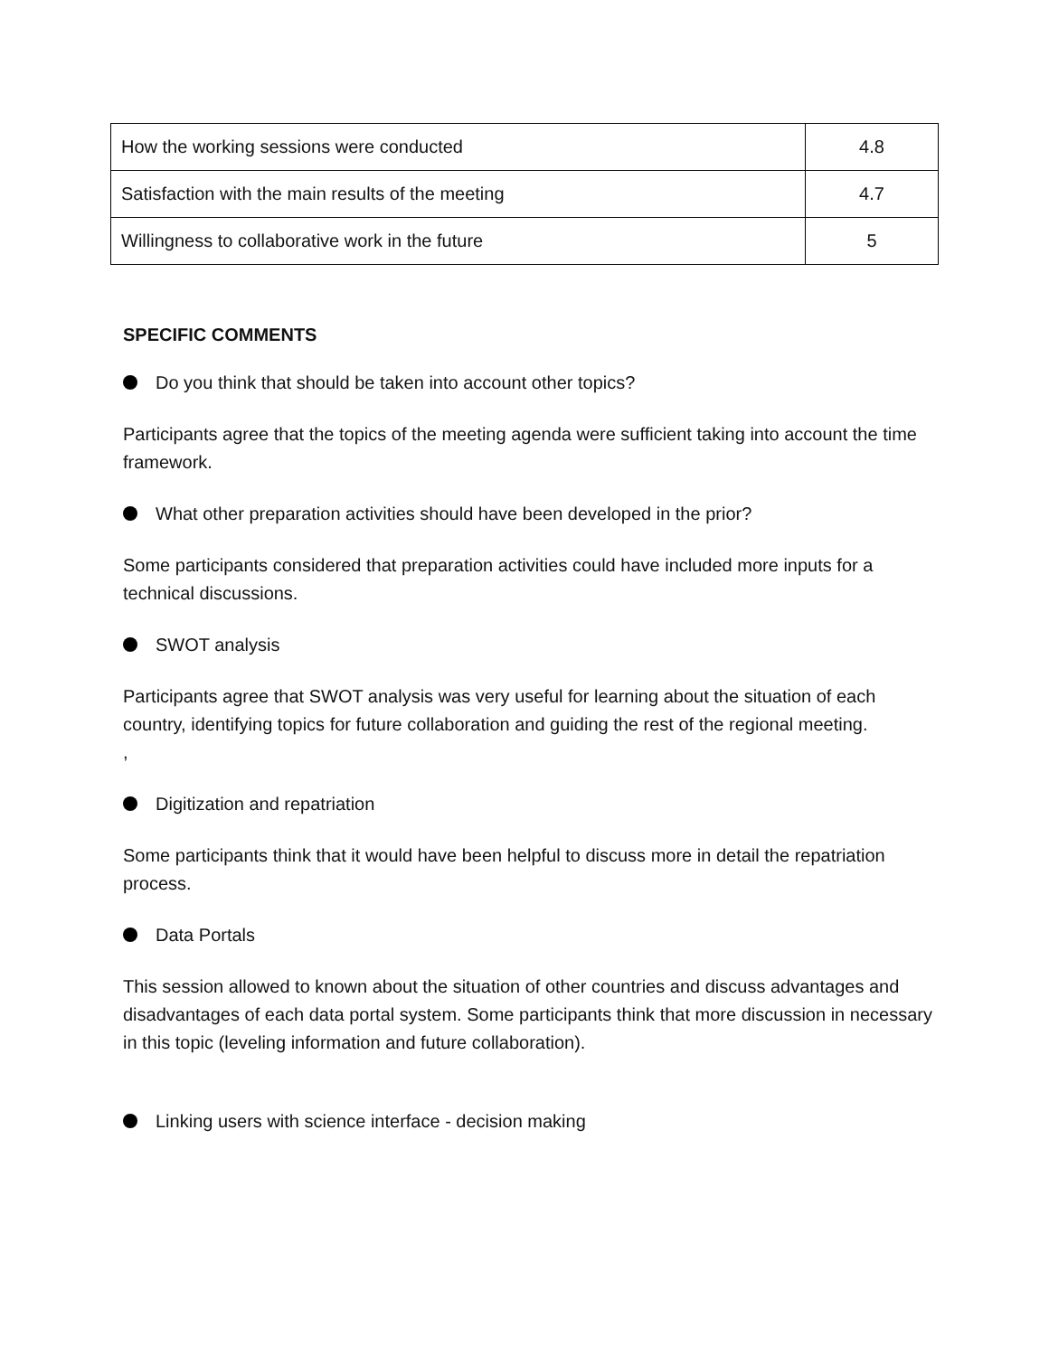| How the working sessions were conducted | 4.8 |
| Satisfaction with the main results of the meeting | 4.7 |
| Willingness to collaborative work in the future | 5 |
SPECIFIC COMMENTS
Do you think that should be taken into account other topics?
Participants agree that the topics of the meeting agenda were sufficient taking into account the time framework.
What other preparation activities should have been developed in the prior?
Some participants considered that preparation activities could have included more inputs for a technical discussions.
SWOT analysis
Participants agree that SWOT analysis was very useful for learning about the situation of each country, identifying topics for future collaboration and guiding the rest of the regional meeting.
,
Digitization and repatriation
Some participants think that it would have been helpful to discuss more in detail the repatriation process.
Data Portals
This session allowed to known about the situation of other countries and discuss advantages and disadvantages of each data portal system. Some participants think that more discussion in necessary in this topic (leveling information and future collaboration).
Linking users with science interface - decision making